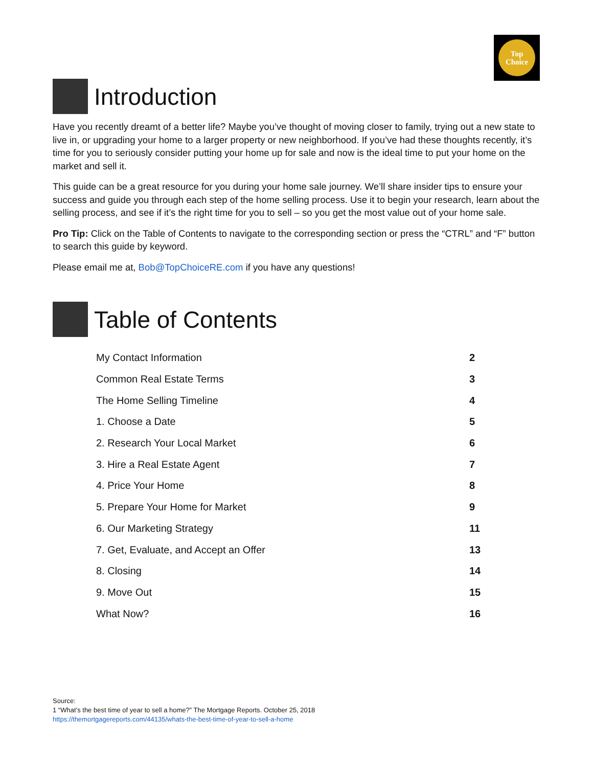Top
Choice
Introduction
Have you recently dreamt of a better life? Maybe you’ve thought of moving closer to family, trying out a new state to live in, or upgrading your home to a larger property or new neighborhood. If you’ve had these thoughts recently, it’s time for you to seriously consider putting your home up for sale and now is the ideal time to put your home on the market and sell it.
This guide can be a great resource for you during your home sale journey. We’ll share insider tips to ensure your success and guide you through each step of the home selling process. Use it to begin your research, learn about the selling process, and see if it’s the right time for you to sell – so you get the most value out of your home sale.
Pro Tip: Click on the Table of Contents to navigate to the corresponding section or press the “CTRL” and “F” button to search this guide by keyword.
Please email me at, Bob@TopChoiceRE.com if you have any questions!
Table of Contents
| My Contact Information | 2 |
| Common Real Estate Terms | 3 |
| The Home Selling Timeline | 4 |
| 1. Choose a Date | 5 |
| 2. Research Your Local Market | 6 |
| 3. Hire a Real Estate Agent | 7 |
| 4. Price Your Home | 8 |
| 5. Prepare Your Home for Market | 9 |
| 6. Our Marketing Strategy | 11 |
| 7. Get, Evaluate, and Accept an Offer | 13 |
| 8. Closing | 14 |
| 9. Move Out | 15 |
| What Now? | 16 |
Source:
1 “What’s the best time of year to sell a home?” The Mortgage Reports. October 25, 2018
https://themortgagereports.com/44135/whats-the-best-time-of-year-to-sell-a-home